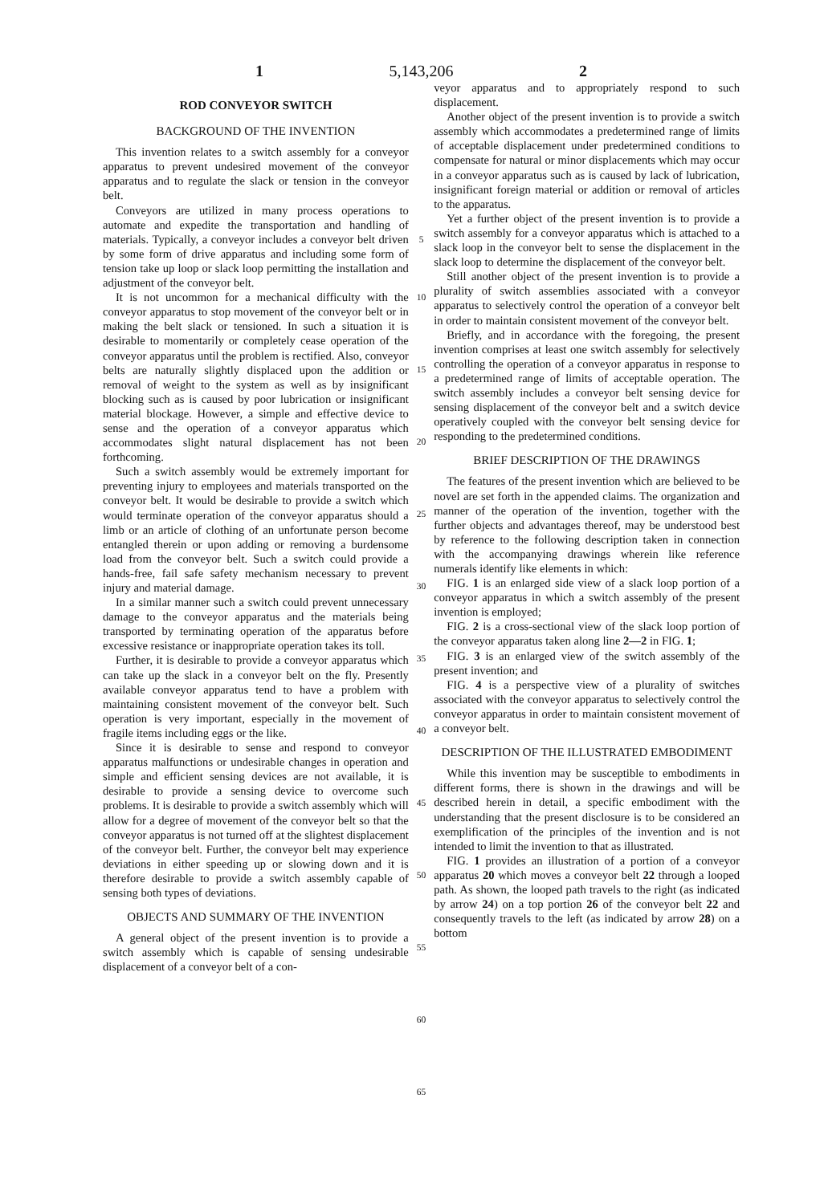1 5,143,206 2
ROD CONVEYOR SWITCH
BACKGROUND OF THE INVENTION
This invention relates to a switch assembly for a conveyor apparatus to prevent undesired movement of the conveyor apparatus and to regulate the slack or tension in the conveyor belt.
Conveyors are utilized in many process operations to automate and expedite the transportation and handling of materials. Typically, a conveyor includes a conveyor belt driven by some form of drive apparatus and including some form of tension take up loop or slack loop permitting the installation and adjustment of the conveyor belt.
It is not uncommon for a mechanical difficulty with the conveyor apparatus to stop movement of the conveyor belt or in making the belt slack or tensioned. In such a situation it is desirable to momentarily or completely cease operation of the conveyor apparatus until the problem is rectified. Also, conveyor belts are naturally slightly displaced upon the addition or removal of weight to the system as well as by insignificant blocking such as is caused by poor lubrication or insignificant material blockage. However, a simple and effective device to sense and the operation of a conveyor apparatus which accommodates slight natural displacement has not been forthcoming.
Such a switch assembly would be extremely important for preventing injury to employees and materials transported on the conveyor belt. It would be desirable to provide a switch which would terminate operation of the conveyor apparatus should a limb or an article of clothing of an unfortunate person become entangled therein or upon adding or removing a burdensome load from the conveyor belt. Such a switch could provide a hands-free, fail safe safety mechanism necessary to prevent injury and material damage.
In a similar manner such a switch could prevent unnecessary damage to the conveyor apparatus and the materials being transported by terminating operation of the apparatus before excessive resistance or inappropriate operation takes its toll.
Further, it is desirable to provide a conveyor apparatus which can take up the slack in a conveyor belt on the fly. Presently available conveyor apparatus tend to have a problem with maintaining consistent movement of the conveyor belt. Such operation is very important, especially in the movement of fragile items including eggs or the like.
Since it is desirable to sense and respond to conveyor apparatus malfunctions or undesirable changes in operation and simple and efficient sensing devices are not available, it is desirable to provide a sensing device to overcome such problems. It is desirable to provide a switch assembly which will allow for a degree of movement of the conveyor belt so that the conveyor apparatus is not turned off at the slightest displacement of the conveyor belt. Further, the conveyor belt may experience deviations in either speeding up or slowing down and it is therefore desirable to provide a switch assembly capable of sensing both types of deviations.
OBJECTS AND SUMMARY OF THE INVENTION
A general object of the present invention is to provide a switch assembly which is capable of sensing undesirable displacement of a conveyor belt of a con-
5
10
15
20
25
30
35
40
45
50
55
60
65
veyor apparatus and to appropriately respond to such displacement.
Another object of the present invention is to provide a switch assembly which accommodates a predetermined range of limits of acceptable displacement under predetermined conditions to compensate for natural or minor displacements which may occur in a conveyor apparatus such as is caused by lack of lubrication, insignificant foreign material or addition or removal of articles to the apparatus.
Yet a further object of the present invention is to provide a switch assembly for a conveyor apparatus which is attached to a slack loop in the conveyor belt to sense the displacement in the slack loop to determine the displacement of the conveyor belt.
Still another object of the present invention is to provide a plurality of switch assemblies associated with a conveyor apparatus to selectively control the operation of a conveyor belt in order to maintain consistent movement of the conveyor belt.
Briefly, and in accordance with the foregoing, the present invention comprises at least one switch assembly for selectively controlling the operation of a conveyor apparatus in response to a predetermined range of limits of acceptable operation. The switch assembly includes a conveyor belt sensing device for sensing displacement of the conveyor belt and a switch device operatively coupled with the conveyor belt sensing device for responding to the predetermined conditions.
BRIEF DESCRIPTION OF THE DRAWINGS
The features of the present invention which are believed to be novel are set forth in the appended claims. The organization and manner of the operation of the invention, together with the further objects and advantages thereof, may be understood best by reference to the following description taken in connection with the accompanying drawings wherein like reference numerals identify like elements in which:
FIG. 1 is an enlarged side view of a slack loop portion of a conveyor apparatus in which a switch assembly of the present invention is employed;
FIG. 2 is a cross-sectional view of the slack loop portion of the conveyor apparatus taken along line 2—2 in FIG. 1;
FIG. 3 is an enlarged view of the switch assembly of the present invention; and
FIG. 4 is a perspective view of a plurality of switches associated with the conveyor apparatus to selectively control the conveyor apparatus in order to maintain consistent movement of a conveyor belt.
DESCRIPTION OF THE ILLUSTRATED EMBODIMENT
While this invention may be susceptible to embodiments in different forms, there is shown in the drawings and will be described herein in detail, a specific embodiment with the understanding that the present disclosure is to be considered an exemplification of the principles of the invention and is not intended to limit the invention to that as illustrated.
FIG. 1 provides an illustration of a portion of a conveyor apparatus 20 which moves a conveyor belt 22 through a looped path. As shown, the looped path travels to the right (as indicated by arrow 24) on a top portion 26 of the conveyor belt 22 and consequently travels to the left (as indicated by arrow 28) on a bottom